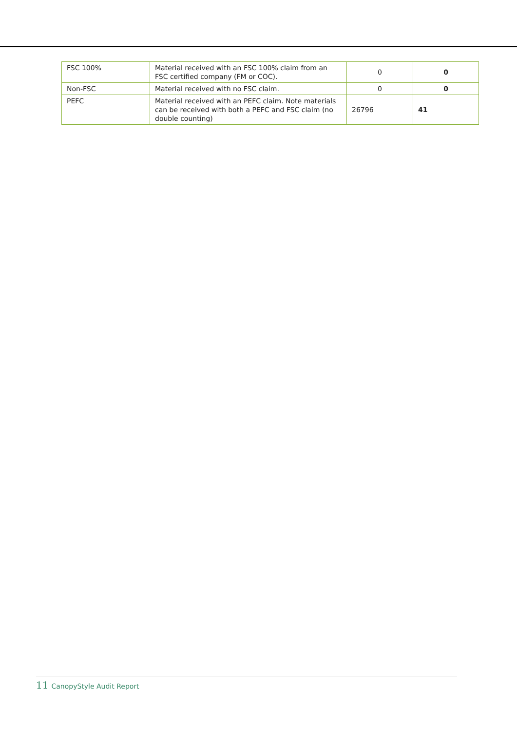| FSC 100% | Material received with an FSC 100% claim from an FSC certified company (FM or COC). | 0 | 0 |
| Non-FSC | Material received with no FSC claim. | 0 | 0 |
| PEFC | Material received with an PEFC claim. Note materials can be received with both a PEFC and FSC claim (no double counting) | 26796 | 41 |
11 CanopyStyle Audit Report